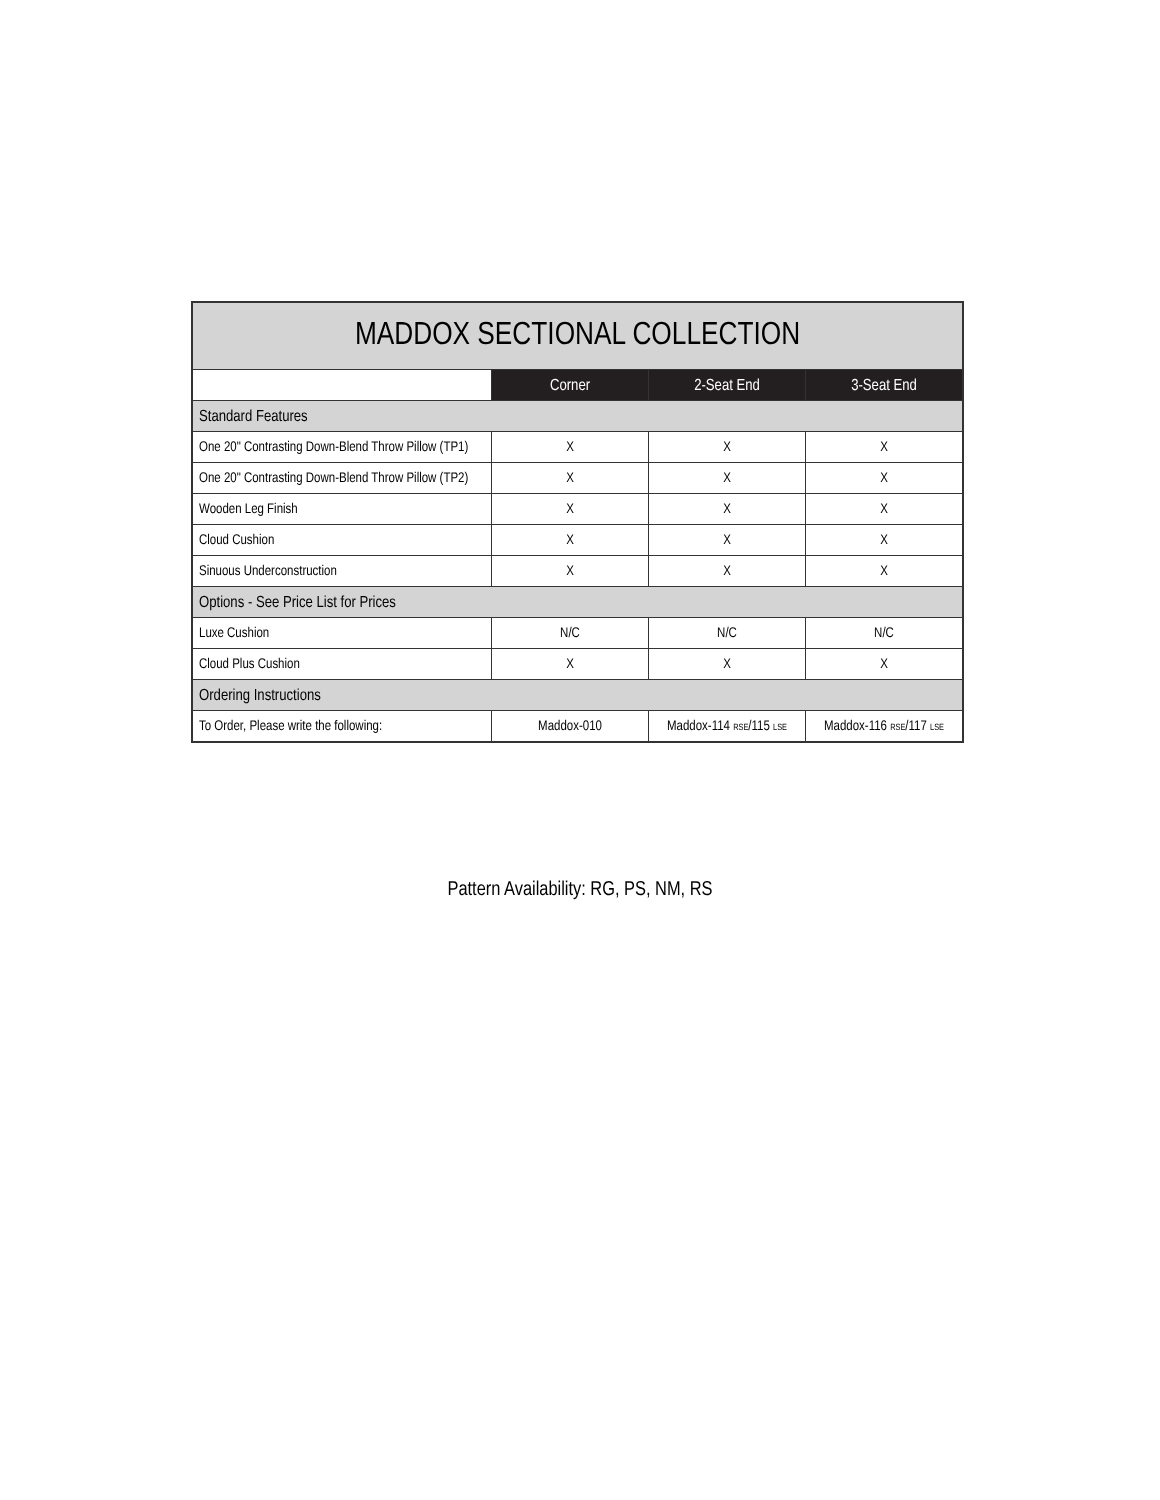| MADDOX SECTIONAL COLLECTION | | | |
| --- | --- | --- | --- |
| | Corner | 2-Seat End | 3-Seat End |
| Standard Features | | | |
| One 20" Contrasting Down-Blend Throw Pillow (TP1) | X | X | X |
| One 20" Contrasting Down-Blend Throw Pillow (TP2) | X | X | X |
| Wooden Leg Finish | X | X | X |
| Cloud Cushion | X | X | X |
| Sinuous Underconstruction | X | X | X |
| Options - See Price List for Prices | | | |
| Luxe Cushion | N/C | N/C | N/C |
| Cloud Plus Cushion | X | X | X |
| Ordering Instructions | | | |
| To Order, Please write the following: | Maddox-010 | Maddox-114 RSE /115 LSE | Maddox-116 RSE /117 LSE |
Pattern Availability: RG, PS, NM, RS